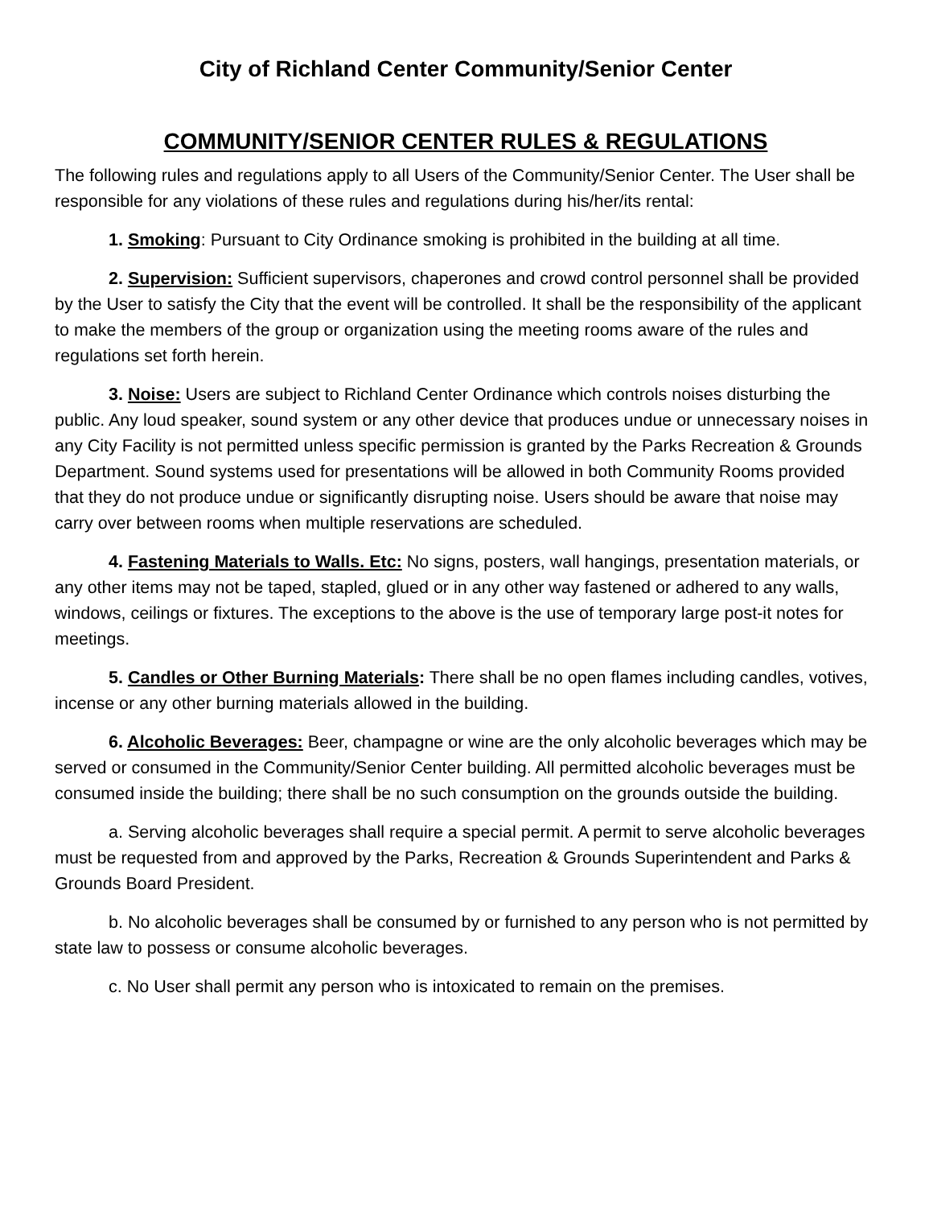City of Richland Center Community/Senior Center
COMMUNITY/SENIOR CENTER RULES & REGULATIONS
The following rules and regulations apply to all Users of the Community/Senior Center. The User shall be responsible for any violations of these rules and regulations during his/her/its rental:
1. Smoking: Pursuant to City Ordinance smoking is prohibited in the building at all time.
2. Supervision: Sufficient supervisors, chaperones and crowd control personnel shall be provided by the User to satisfy the City that the event will be controlled. It shall be the responsibility of the applicant to make the members of the group or organization using the meeting rooms aware of the rules and regulations set forth herein.
3. Noise: Users are subject to Richland Center Ordinance which controls noises disturbing the public. Any loud speaker, sound system or any other device that produces undue or unnecessary noises in any City Facility is not permitted unless specific permission is granted by the Parks Recreation & Grounds Department. Sound systems used for presentations will be allowed in both Community Rooms provided that they do not produce undue or significantly disrupting noise. Users should be aware that noise may carry over between rooms when multiple reservations are scheduled.
4. Fastening Materials to Walls. Etc: No signs, posters, wall hangings, presentation materials, or any other items may not be taped, stapled, glued or in any other way fastened or adhered to any walls, windows, ceilings or fixtures. The exceptions to the above is the use of temporary large post-it notes for meetings.
5. Candles or Other Burning Materials: There shall be no open flames including candles, votives, incense or any other burning materials allowed in the building.
6. Alcoholic Beverages: Beer, champagne or wine are the only alcoholic beverages which may be served or consumed in the Community/Senior Center building. All permitted alcoholic beverages must be consumed inside the building; there shall be no such consumption on the grounds outside the building.
a. Serving alcoholic beverages shall require a special permit. A permit to serve alcoholic beverages must be requested from and approved by the Parks, Recreation & Grounds Superintendent and Parks & Grounds Board President.
b. No alcoholic beverages shall be consumed by or furnished to any person who is not permitted by state law to possess or consume alcoholic beverages.
c. No User shall permit any person who is intoxicated to remain on the premises.